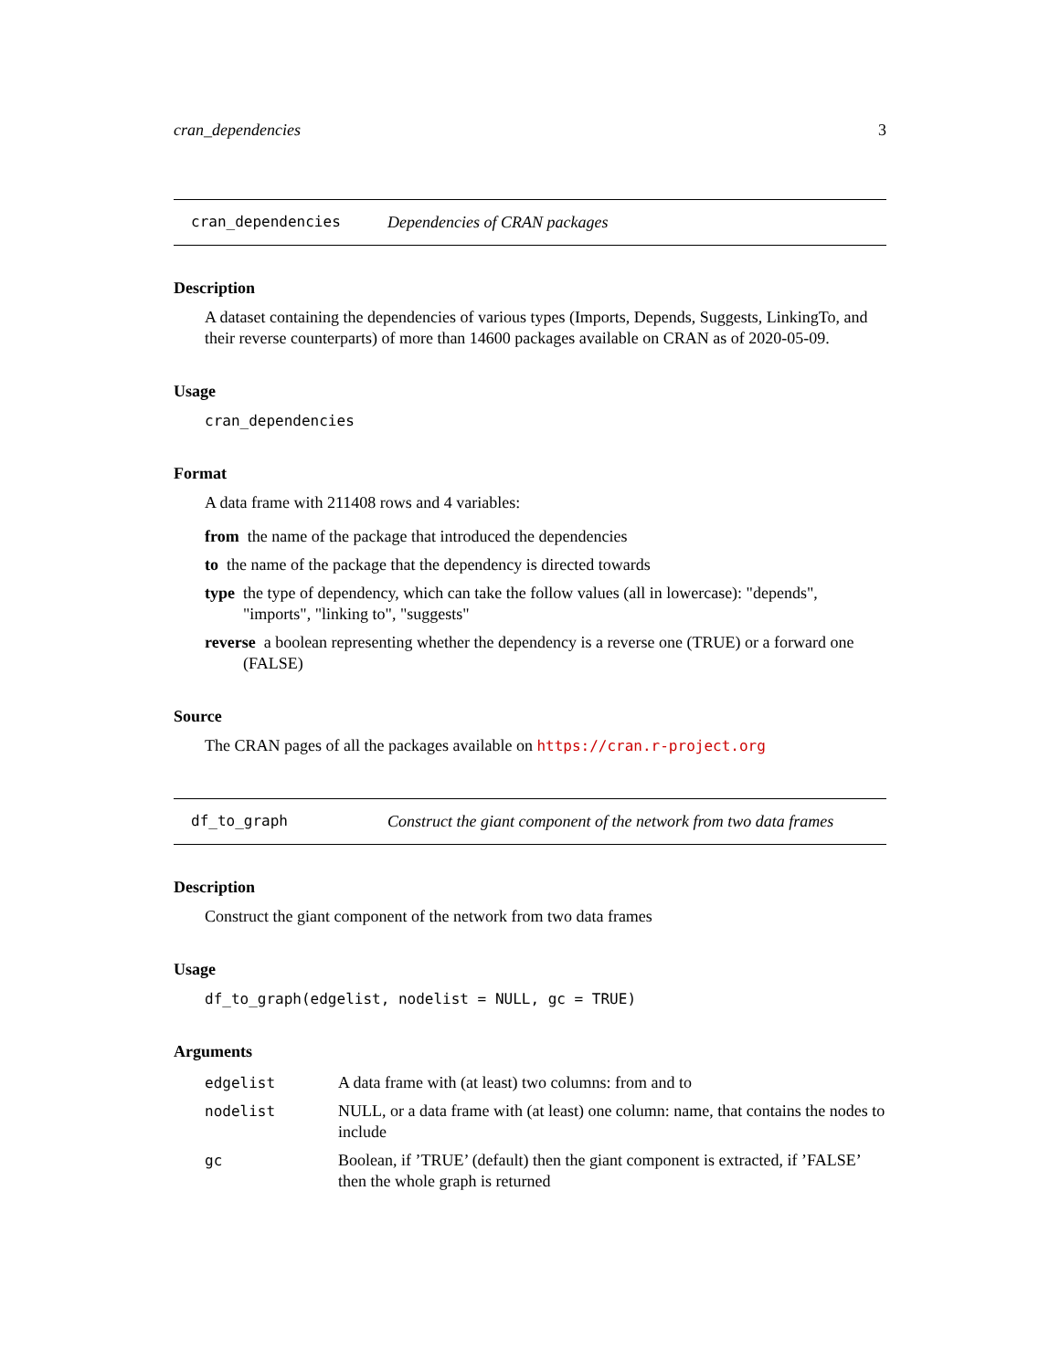cran_dependencies 3
cran_dependencies Dependencies of CRAN packages
Description
A dataset containing the dependencies of various types (Imports, Depends, Suggests, LinkingTo, and their reverse counterparts) of more than 14600 packages available on CRAN as of 2020-05-09.
Usage
cran_dependencies
Format
A data frame with 211408 rows and 4 variables:
from the name of the package that introduced the dependencies
to the name of the package that the dependency is directed towards
type the type of dependency, which can take the follow values (all in lowercase): "depends", "imports", "linking to", "suggests"
reverse a boolean representing whether the dependency is a reverse one (TRUE) or a forward one (FALSE)
Source
The CRAN pages of all the packages available on https://cran.r-project.org
df_to_graph Construct the giant component of the network from two data frames
Description
Construct the giant component of the network from two data frames
Usage
df_to_graph(edgelist, nodelist = NULL, gc = TRUE)
Arguments
| edgelist | A data frame with (at least) two columns: from and to |
| nodelist | NULL, or a data frame with (at least) one column: name, that contains the nodes to include |
| gc | Boolean, if ’TRUE’ (default) then the giant component is extracted, if ’FALSE’ then the whole graph is returned |